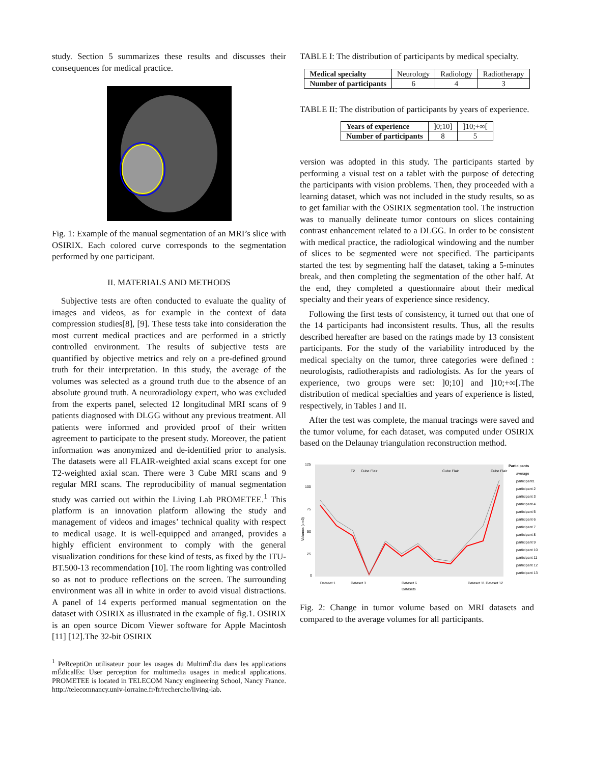study. Section 5 summarizes these results and discusses their consequences for medical practice.
Fig. 1: Example of the manual segmentation of an MRI’s slice with OSIRIX. Each colored curve corresponds to the segmentation performed by one participant.
II. MATERIALS AND METHODS
Subjective tests are often conducted to evaluate the quality of images and videos, as for example in the context of data compression studies[8], [9]. These tests take into consideration the most current medical practices and are performed in a strictly controlled environment. The results of subjective tests are quantified by objective metrics and rely on a pre-defined ground truth for their interpretation. In this study, the average of the volumes was selected as a ground truth due to the absence of an absolute ground truth. A neuroradiology expert, who was excluded from the experts panel, selected 12 longitudinal MRI scans of 9 patients diagnosed with DLGG without any previous treatment. All patients were informed and provided proof of their written agreement to participate to the present study. Moreover, the patient information was anonymized and de-identified prior to analysis. The datasets were all FLAIR-weighted axial scans except for one T2-weighted axial scan. There were 3 Cube MRI scans and 9 regular MRI scans. The reproducibility of manual segmentation study was carried out within the Living Lab PROMETEE.<sup>1</sup> This platform is an innovation platform allowing the study and management of videos and images’ technical quality with respect to medical usage. It is well-equipped and arranged, provides a highly efficient environment to comply with the general visualization conditions for these kind of tests, as fixed by the ITU-BT.500-13 recommendation [10]. The room lighting was controlled so as not to produce reflections on the screen. The surrounding environment was all in white in order to avoid visual distractions. A panel of 14 experts performed manual segmentation on the dataset with OSIRIX as illustrated in the example of fig.1. OSIRIX is an open source Dicom Viewer software for Apple Macintosh [11] [12].The 32-bit OSIRIX
<sup>1</sup> PeRceptiOn utilisateur pour les usages du MultimÉdia dans les applications mÉdicalEs: User perception for multimedia usages in medical applications. PROMETEE is located in TELECOM Nancy engineering School, Nancy France. http://telecomnancy.univ-lorraine.fr/fr/recherche/living-lab.
TABLE I: The distribution of participants by medical specialty.
| Medical specialty | Neurology | Radiology | Radiotherapy |
| Number of participants | 6 | 4 | 3 |
TABLE II: The distribution of participants by years of experience.
| Years of experience | ]0;10] | ]10;+∞[ |
| Number of participants | 8 | 5 |
version was adopted in this study. The participants started by performing a visual test on a tablet with the purpose of detecting the participants with vision problems. Then, they proceeded with a learning dataset, which was not included in the study results, so as to get familiar with the OSIRIX segmentation tool. The instruction was to manually delineate tumor contours on slices containing contrast enhancement related to a DLGG. In order to be consistent with medical practice, the radiological windowing and the number of slices to be segmented were not specified. The participants started the test by segmenting half the dataset, taking a 5-minutes break, and then completing the segmentation of the other half. At the end, they completed a questionnaire about their medical specialty and their years of experience since residency.
Following the first tests of consistency, it turned out that one of the 14 participants had inconsistent results. Thus, all the results described hereafter are based on the ratings made by 13 consistent participants. For the study of the variability introduced by the medical specialty on the tumor, three categories were defined : neurologists, radiotherapists and radiologists. As for the years of experience, two groups were set: ]0;10] and ]10;+∞[.The distribution of medical specialties and years of experience is listed, respectively, in Tables I and II.
After the test was complete, the manual tracings were saved and the tumor volume, for each dataset, was computed under OSIRIX based on the Delaunay triangulation reconstruction method.
125
100
75
50
25
0
T2
Cube Flair
Cube Flair
Cube Flair
Dataset 1
Dataset 3
Dataset 6
Dataset 11 Dataset 12
Datasets
Participants
average
participant1
participant 2
participant 3
participant 4
participant 5
participant 6
participant 7
participant 8
participant 9
participant 10
participant 11
participant 12
participant 13
Volumes (cm3)
Fig. 2: Change in tumor volume based on MRI datasets and compared to the average volumes for all participants.